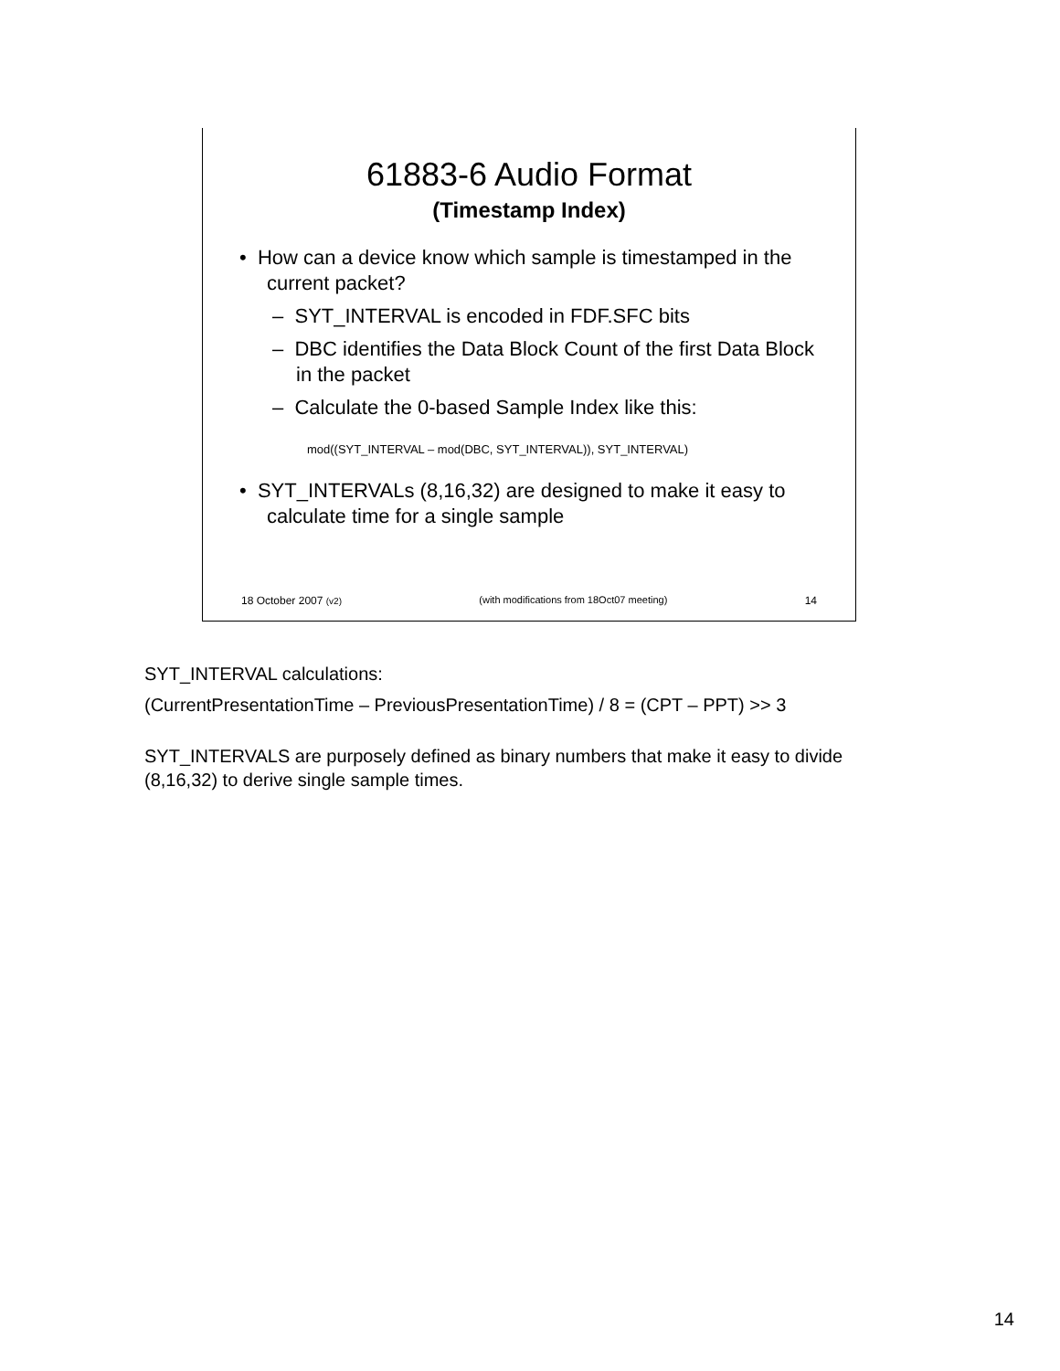61883-6 Audio Format
(Timestamp Index)
• How can a device know which sample is timestamped in the current packet?
– SYT_INTERVAL is encoded in FDF.SFC bits
– DBC identifies the Data Block Count of the first Data Block in the packet
– Calculate the 0-based Sample Index like this:
mod((SYT_INTERVAL – mod(DBC, SYT_INTERVAL)), SYT_INTERVAL)
• SYT_INTERVALs (8,16,32) are designed to make it easy to calculate time for a single sample
18 October 2007 (v2) (with modifications from 18Oct07 meeting) 14
SYT_INTERVAL calculations:
(CurrentPresentationTime – PreviousPresentationTime) / 8 = (CPT – PPT) >> 3
SYT_INTERVALS are purposely defined as binary numbers that make it easy to divide (8,16,32) to derive single sample times.
14